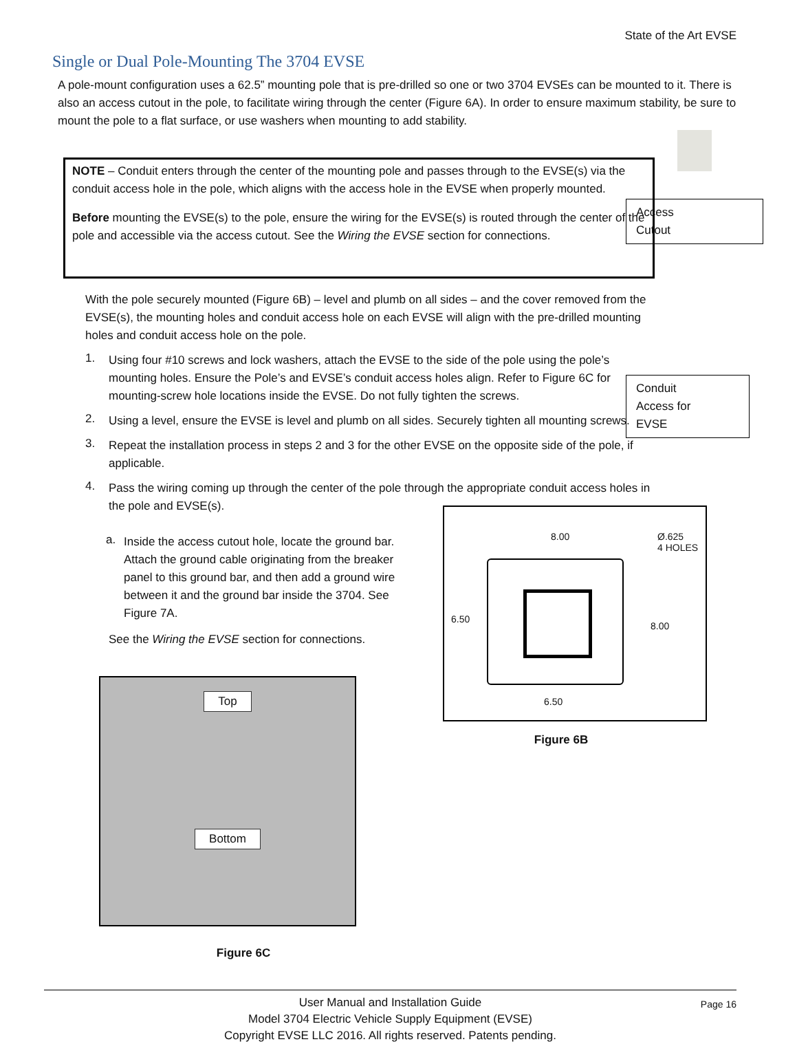State of the Art EVSE
Single or Dual Pole-Mounting The 3704 EVSE
A pole-mount configuration uses a 62.5” mounting pole that is pre-drilled so one or two 3704 EVSEs can be mounted to it. There is also an access cutout in the pole, to facilitate wiring through the center (Figure 6A). In order to ensure maximum stability, be sure to mount the pole to a flat surface, or use washers when mounting to add stability.
NOTE – Conduit enters through the center of the mounting pole and passes through to the EVSE(s) via the conduit access hole in the pole, which aligns with the access hole in the EVSE when properly mounted.
Before mounting the EVSE(s) to the pole, ensure the wiring for the EVSE(s) is routed through the center of the pole and accessible via the access cutout. See the Wiring the EVSE section for connections.
With the pole securely mounted (Figure 6B) – level and plumb on all sides – and the cover removed from the EVSE(s), the mounting holes and conduit access hole on each EVSE will align with the pre-drilled mounting holes and conduit access hole on the pole.
1.
Using four #10 screws and lock washers, attach the EVSE to the side of the pole using the pole’s mounting holes. Ensure the Pole’s and EVSE’s conduit access holes align. Refer to Figure 6C for mounting-screw hole locations inside the EVSE. Do not fully tighten the screws.
2.
Using a level, ensure the EVSE is level and plumb on all sides. Securely tighten all mounting screws.
3.
Repeat the installation process in steps 2 and 3 for the other EVSE on the opposite side of the pole, if applicable.
4.
Pass the wiring coming up through the center of the pole through the appropriate conduit access holes in the pole and EVSE(s).
Access
Cutout
Conduit
Access for
EVSE
a.
Inside the access cutout hole, locate the ground bar. Attach the ground cable originating from the breaker panel to this ground bar, and then add a ground wire between it and the ground bar inside the 3704. See Figure 7A.
See the Wiring the EVSE section for connections.
Top
Bottom
Figure 6C
8.00 Ø.625
4 HOLES
6.50
8.00
6.50
Figure 6B
User Manual and Installation Guide
Model 3704 Electric Vehicle Supply Equipment (EVSE)
Copyright EVSE LLC 2016. All rights reserved. Patents pending.
Page 16